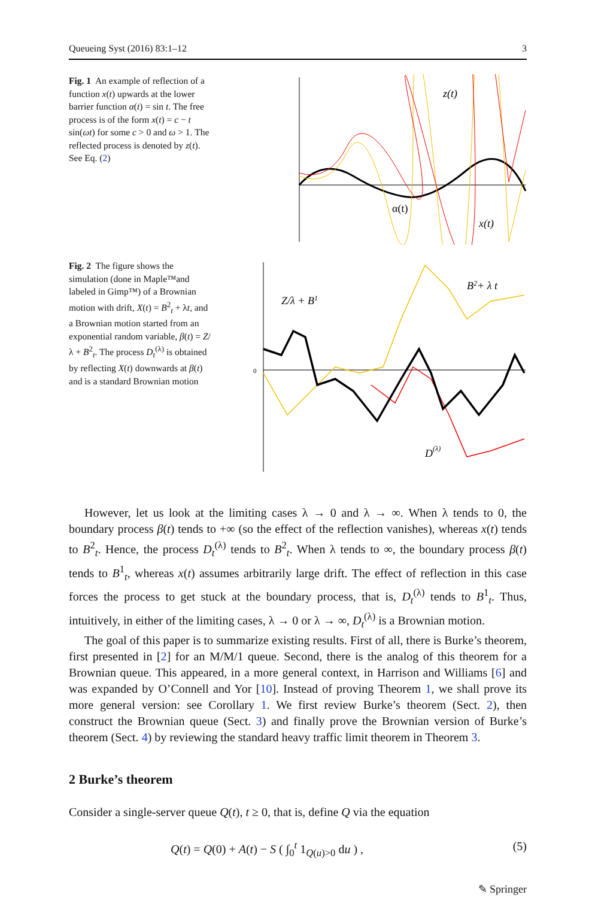Queueing Syst (2016) 83:1–12 3
Fig. 1 An example of reflection of a function x(t) upwards at the lower barrier function α(t) = sin t. The free process is of the form x(t) = c − t sin(ωt) for some c > 0 and ω > 1. The reflected process is denoted by z(t). See Eq. (2)
z(t)
α(t)
x(t)
Fig. 2 The figure shows the simulation (done in Maple™and labeled in Gimp™) of a Brownian motion with drift, X(t) = B<sup>2</sup><sub>t</sub> + λt, and a Brownian motion started from an exponential random variable, β(t) = Z/λ + B<sup>2</sup><sub>t</sub>. The process D<sub>t</sub><sup>(λ)</sup> is obtained by reflecting X(t) downwards at β(t) and is a standard Brownian motion
0
Z/λ + B1
B2+ λ t
D(λ)
However, let us look at the limiting cases λ → 0 and λ → ∞. When λ tends to 0, the boundary process β(t) tends to +∞ (so the effect of the reflection vanishes), whereas x(t) tends to B<sup>2</sup><sub>t</sub>. Hence, the process D<sub>t</sub><sup>(λ)</sup> tends to B<sup>2</sup><sub>t</sub>. When λ tends to ∞, the boundary process β(t) tends to B<sup>1</sup><sub>t</sub>, whereas x(t) assumes arbitrarily large drift. The effect of reflection in this case forces the process to get stuck at the boundary process, that is, D<sub>t</sub><sup>(λ)</sup> tends to B<sup>1</sup><sub>t</sub>. Thus, intuitively, in either of the limiting cases, λ → 0 or λ → ∞, D<sub>t</sub><sup>(λ)</sup> is a Brownian motion.
The goal of this paper is to summarize existing results. First of all, there is Burke’s theorem, first presented in [2] for an M/M/1 queue. Second, there is the analog of this theorem for a Brownian queue. This appeared, in a more general context, in Harrison and Williams [6] and was expanded by O’Connell and Yor [10]. Instead of proving Theorem 1, we shall prove its more general version: see Corollary 1. We first review Burke’s theorem (Sect. 2), then construct the Brownian queue (Sect. 3) and finally prove the Brownian version of Burke’s theorem (Sect. 4) by reviewing the standard heavy traffic limit theorem in Theorem 3.
2 Burke’s theorem
Consider a single-server queue Q(t), t ≥ 0, that is, define Q via the equation
Q(t) = Q(0) + A(t) − S ( ∫<sub>0</sub><sup>t</sup> 1<sub>Q(u)>0</sub> du ) , (5)
✎ Springer